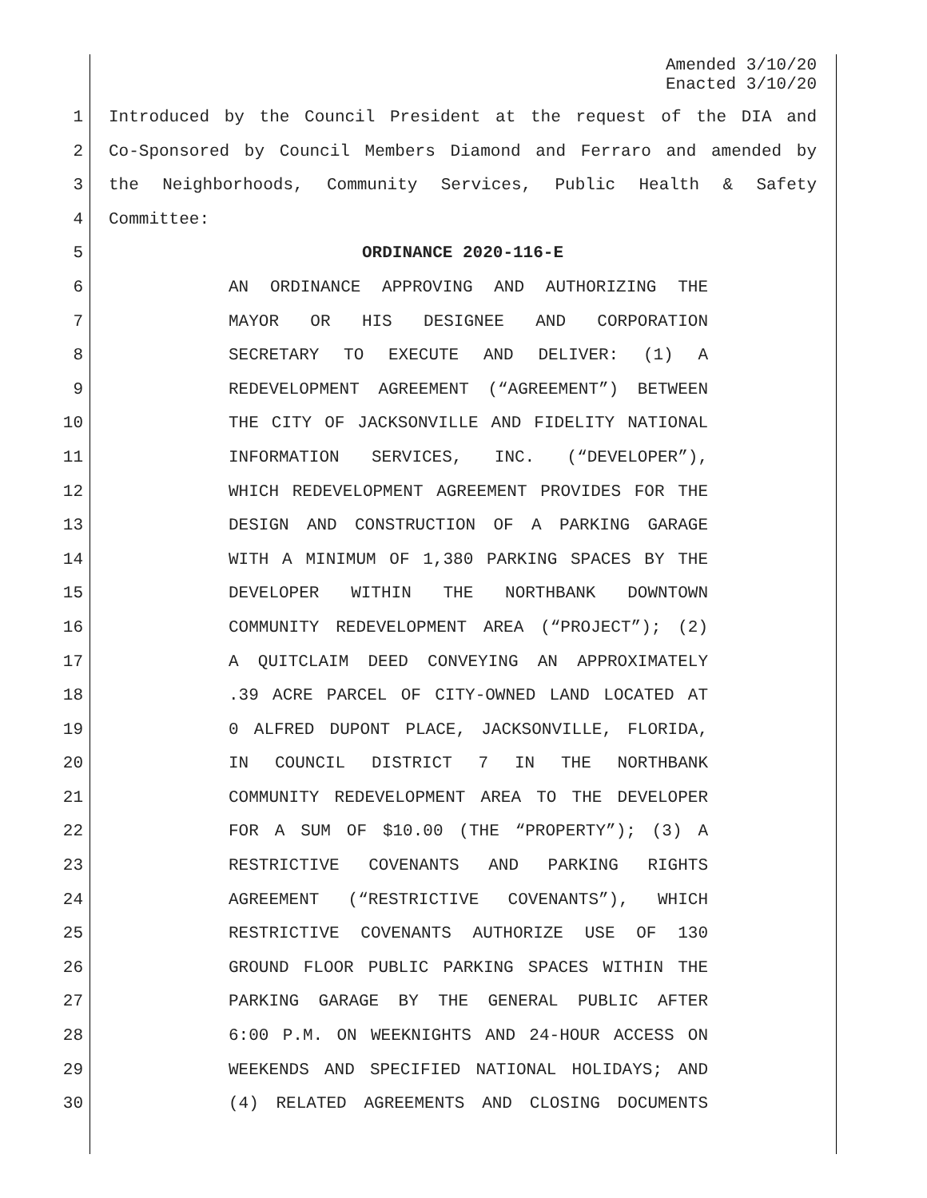Amended 3/10/20
Enacted 3/10/20
1 Introduced by the Council President at the request of the DIA and
2 Co-Sponsored by Council Members Diamond and Ferraro and amended by
3 the Neighborhoods, Community Services, Public Health & Safety
4 Committee:
5 ORDINANCE 2020-116-E
6 AN ORDINANCE APPROVING AND AUTHORIZING THE
7 MAYOR OR HIS DESIGNEE AND CORPORATION
8 SECRETARY TO EXECUTE AND DELIVER: (1) A
9 REDEVELOPMENT AGREEMENT (“AGREEMENT”) BETWEEN
10 THE CITY OF JACKSONVILLE AND FIDELITY NATIONAL
11 INFORMATION SERVICES, INC. (“DEVELOPER”),
12 WHICH REDEVELOPMENT AGREEMENT PROVIDES FOR THE
13 DESIGN AND CONSTRUCTION OF A PARKING GARAGE
14 WITH A MINIMUM OF 1,380 PARKING SPACES BY THE
15 DEVELOPER WITHIN THE NORTHBANK DOWNTOWN
16 COMMUNITY REDEVELOPMENT AREA (“PROJECT”); (2)
17 A QUITCLAIM DEED CONVEYING AN APPROXIMATELY
18.39 ACRE PARCEL OF CITY-OWNED LAND LOCATED AT
19 0 ALFRED DUPONT PLACE, JACKSONVILLE, FLORIDA,
20 IN COUNCIL DISTRICT 7 IN THE NORTHBANK
21 COMMUNITY REDEVELOPMENT AREA TO THE DEVELOPER
22 FOR A SUM OF $10.00 (THE “PROPERTY”); (3) A
23 RESTRICTIVE COVENANTS AND PARKING RIGHTS
24 AGREEMENT (“RESTRICTIVE COVENANTS”), WHICH
25 RESTRICTIVE COVENANTS AUTHORIZE USE OF 130
26 GROUND FLOOR PUBLIC PARKING SPACES WITHIN THE
27 PARKING GARAGE BY THE GENERAL PUBLIC AFTER
28 6:00 P.M. ON WEEKNIGHTS AND 24-HOUR ACCESS ON
29 WEEKENDS AND SPECIFIED NATIONAL HOLIDAYS; AND
30 (4) RELATED AGREEMENTS AND CLOSING DOCUMENTS